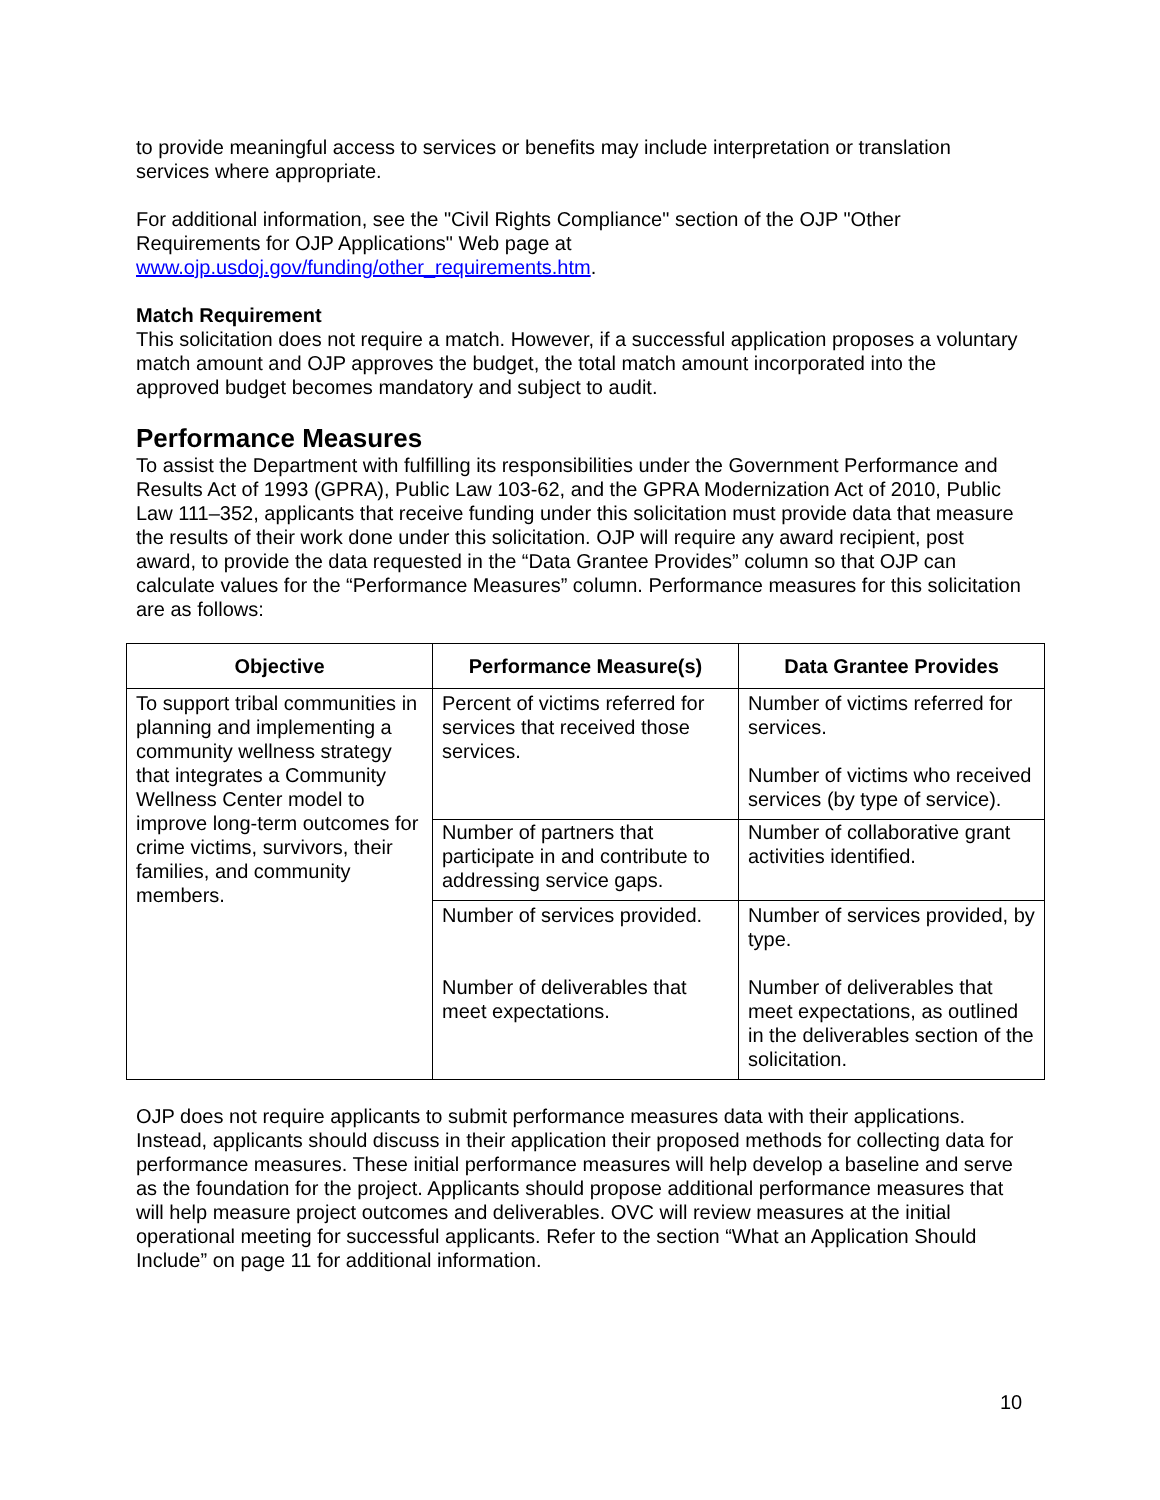to provide meaningful access to services or benefits may include interpretation or translation services where appropriate.
For additional information, see the "Civil Rights Compliance" section of the OJP "Other Requirements for OJP Applications" Web page at www.ojp.usdoj.gov/funding/other_requirements.htm.
Match Requirement
This solicitation does not require a match. However, if a successful application proposes a voluntary match amount and OJP approves the budget, the total match amount incorporated into the approved budget becomes mandatory and subject to audit.
Performance Measures
To assist the Department with fulfilling its responsibilities under the Government Performance and Results Act of 1993 (GPRA), Public Law 103-62, and the GPRA Modernization Act of 2010, Public Law 111–352, applicants that receive funding under this solicitation must provide data that measure the results of their work done under this solicitation. OJP will require any award recipient, post award, to provide the data requested in the “Data Grantee Provides” column so that OJP can calculate values for the “Performance Measures” column. Performance measures for this solicitation are as follows:
| Objective | Performance Measure(s) | Data Grantee Provides |
| --- | --- | --- |
| To support tribal communities in planning and implementing a community wellness strategy that integrates a Community Wellness Center model to improve long-term outcomes for crime victims, survivors, their families, and community members. | Percent of victims referred for services that received those services. | Number of victims referred for services. Number of victims who received services (by type of service). |
| | Number of partners that participate in and contribute to addressing service gaps. | Number of collaborative grant activities identified. |
| | Number of services provided. Number of deliverables that meet expectations. | Number of services provided, by type. Number of deliverables that meet expectations, as outlined in the deliverables section of the solicitation. |
OJP does not require applicants to submit performance measures data with their applications. Instead, applicants should discuss in their application their proposed methods for collecting data for performance measures. These initial performance measures will help develop a baseline and serve as the foundation for the project. Applicants should propose additional performance measures that will help measure project outcomes and deliverables. OVC will review measures at the initial operational meeting for successful applicants. Refer to the section “What an Application Should Include” on page 11 for additional information.
10